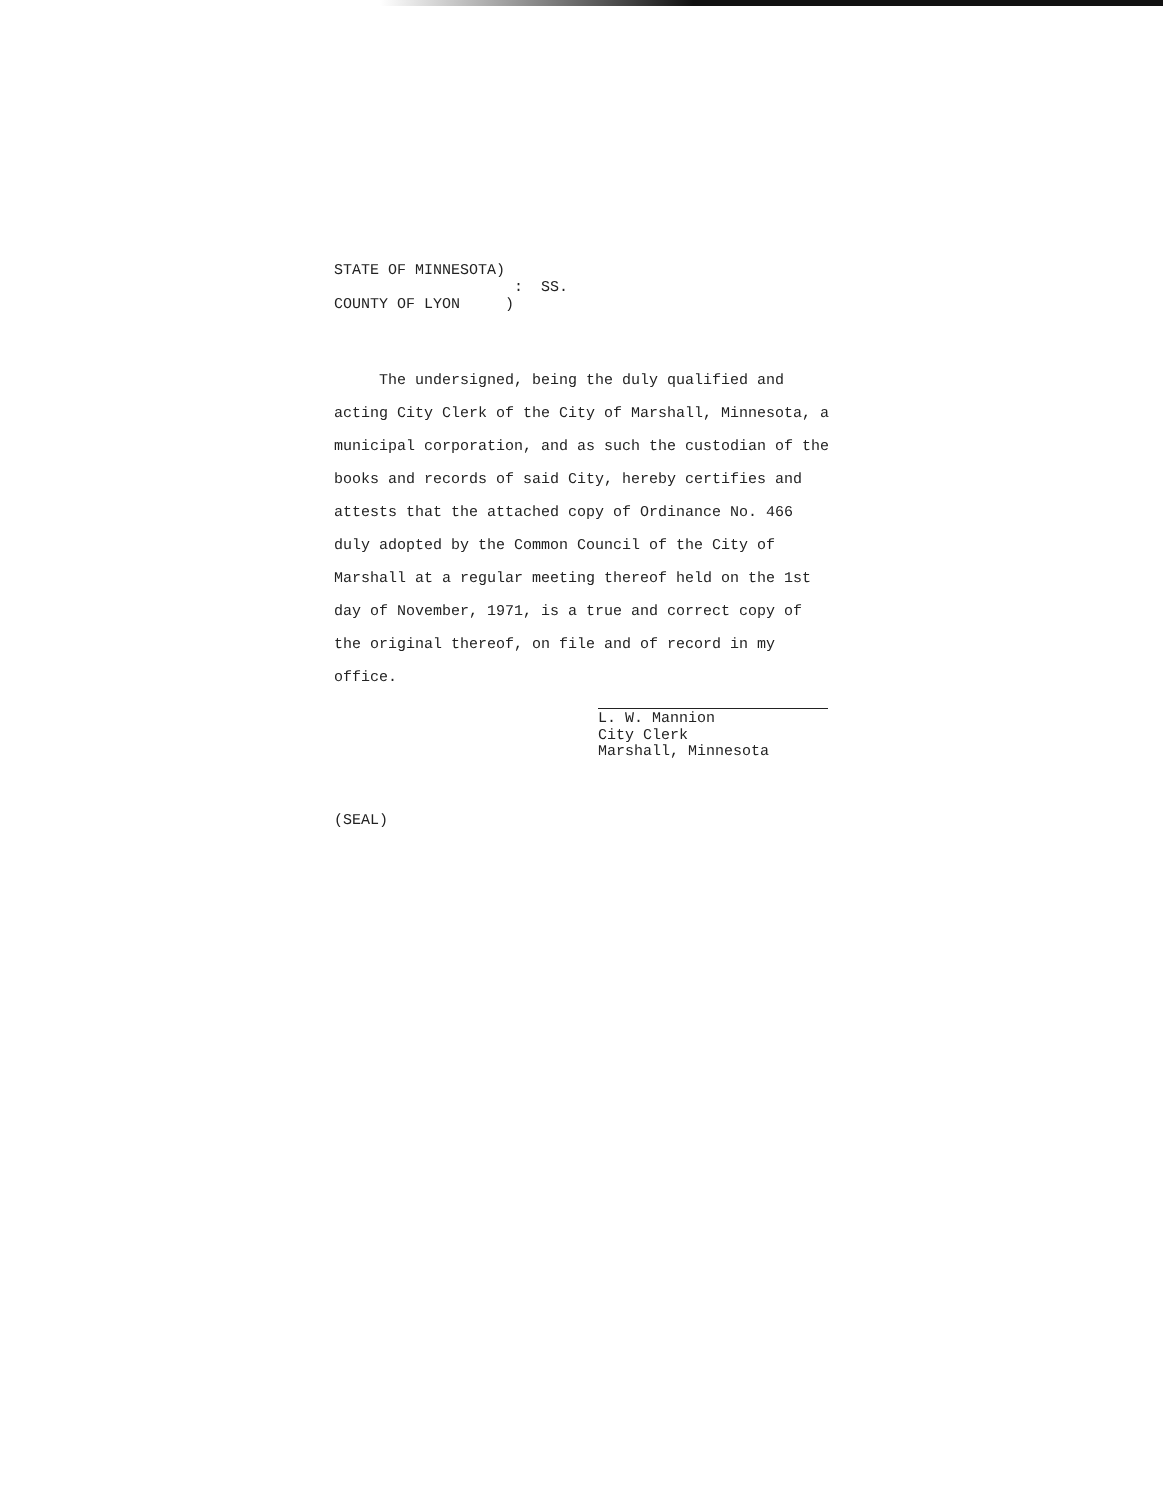STATE OF MINNESOTA) : SS. COUNTY OF LYON )
The undersigned, being the duly qualified and acting City Clerk of the City of Marshall, Minnesota, a municipal corporation, and as such the custodian of the books and records of said City, hereby certifies and attests that the attached copy of Ordinance No. 466 duly adopted by the Common Council of the City of Marshall at a regular meeting thereof held on the 1st day of November, 1971, is a true and correct copy of the original thereof, on file and of record in my office.
L. W. Mannion
City Clerk
Marshall, Minnesota
(SEAL)